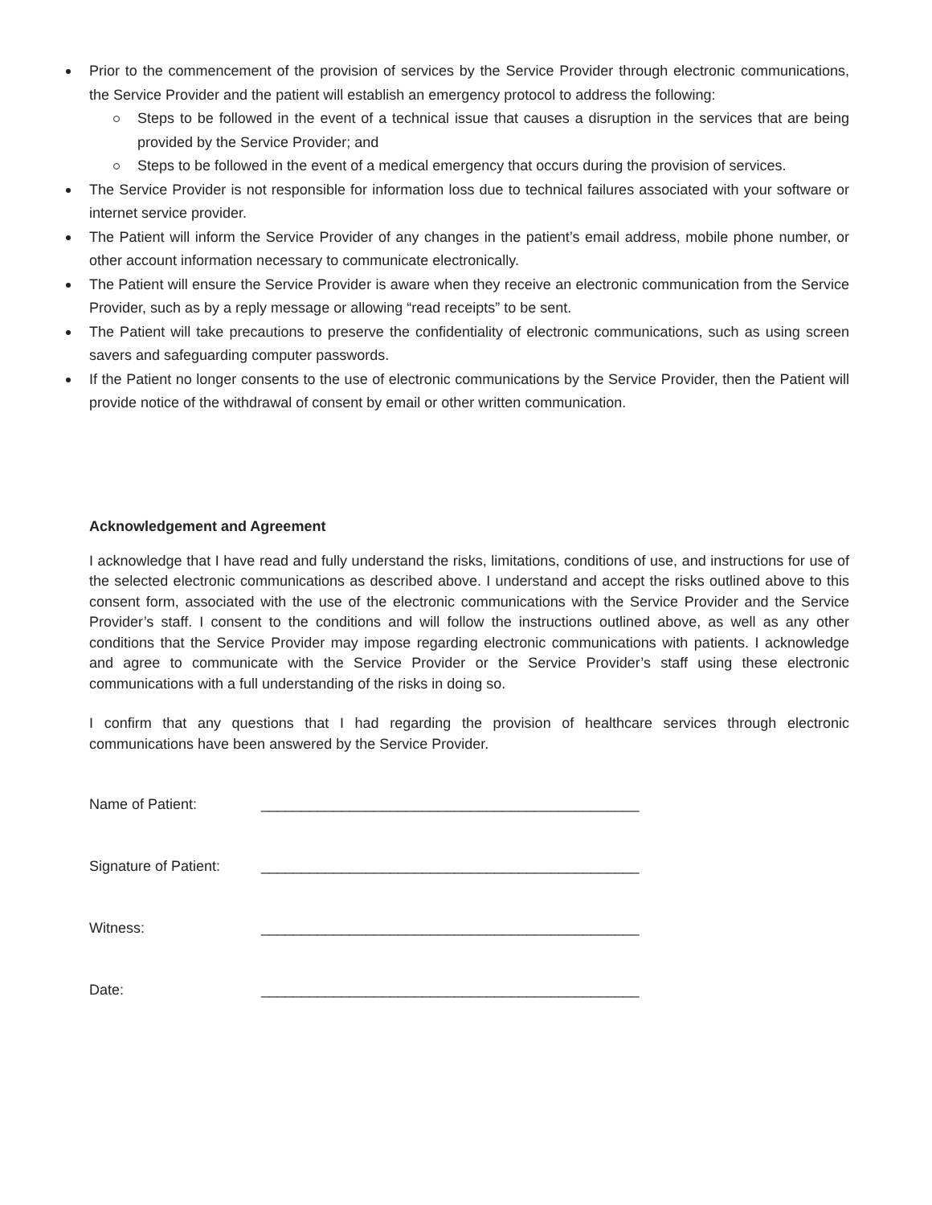Prior to the commencement of the provision of services by the Service Provider through electronic communications, the Service Provider and the patient will establish an emergency protocol to address the following:
Steps to be followed in the event of a technical issue that causes a disruption in the services that are being provided by the Service Provider; and
Steps to be followed in the event of a medical emergency that occurs during the provision of services.
The Service Provider is not responsible for information loss due to technical failures associated with your software or internet service provider.
The Patient will inform the Service Provider of any changes in the patient’s email address, mobile phone number, or other account information necessary to communicate electronically.
The Patient will ensure the Service Provider is aware when they receive an electronic communication from the Service Provider, such as by a reply message or allowing “read receipts” to be sent.
The Patient will take precautions to preserve the confidentiality of electronic communications, such as using screen savers and safeguarding computer passwords.
If the Patient no longer consents to the use of electronic communications by the Service Provider, then the Patient will provide notice of the withdrawal of consent by email or other written communication.
Acknowledgement and Agreement
I acknowledge that I have read and fully understand the risks, limitations, conditions of use, and instructions for use of the selected electronic communications as described above. I understand and accept the risks outlined above to this consent form, associated with the use of the electronic communications with the Service Provider and the Service Provider’s staff. I consent to the conditions and will follow the instructions outlined above, as well as any other conditions that the Service Provider may impose regarding electronic communications with patients. I acknowledge and agree to communicate with the Service Provider or the Service Provider’s staff using these electronic communications with a full understanding of the risks in doing so.
I confirm that any questions that I had regarding the provision of healthcare services through electronic communications have been answered by the Service Provider.
Name of Patient: _______________________________________________
Signature of Patient: _______________________________________________
Witness: _______________________________________________
Date: _______________________________________________